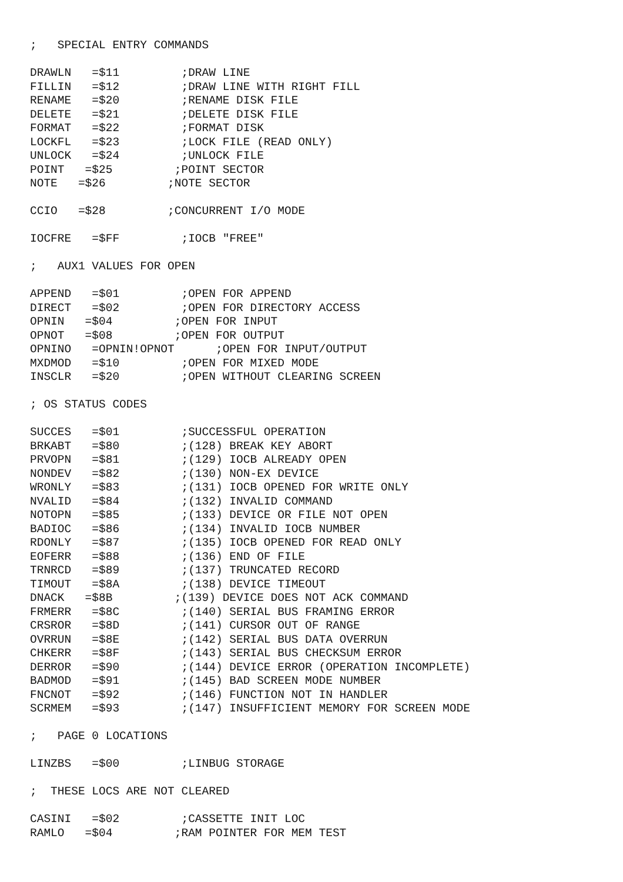;   SPECIAL ENTRY COMMANDS

DRAWLN   =$11         ;DRAW LINE
FILLIN   =$12         ;DRAW LINE WITH RIGHT FILL
RENAME   =$20         ;RENAME DISK FILE
DELETE   =$21         ;DELETE DISK FILE
FORMAT   =$22         ;FORMAT DISK
LOCKFL   =$23         ;LOCK FILE (READ ONLY)
UNLOCK   =$24         ;UNLOCK FILE
POINT   =$25         ;POINT SECTOR
NOTE   =$26         ;NOTE SECTOR

CCIO   =$28         ;CONCURRENT I/O MODE

IOCFRE   =$FF         ;IOCB "FREE"

;   AUX1 VALUES FOR OPEN

APPEND   =$01         ;OPEN FOR APPEND
DIRECT   =$02         ;OPEN FOR DIRECTORY ACCESS
OPNIN   =$04         ;OPEN FOR INPUT
OPNOT   =$08         ;OPEN FOR OUTPUT
OPNINO   =OPNIN!OPNOT      ;OPEN FOR INPUT/OUTPUT
MXDMOD   =$10         ;OPEN FOR MIXED MODE
INSCLR   =$20         ;OPEN WITHOUT CLEARING SCREEN

; OS STATUS CODES

SUCCES   =$01         ;SUCCESSFUL OPERATION
BRKABT   =$80         ;(128) BREAK KEY ABORT
PRVOPN   =$81         ;(129) IOCB ALREADY OPEN
NONDEV   =$82         ;(130) NON-EX DEVICE
WRONLY   =$83         ;(131) IOCB OPENED FOR WRITE ONLY
NVALID   =$84         ;(132) INVALID COMMAND
NOTOPN   =$85         ;(133) DEVICE OR FILE NOT OPEN
BADIOC   =$86         ;(134) INVALID IOCB NUMBER
RDONLY   =$87         ;(135) IOCB OPENED FOR READ ONLY
EOFERR   =$88         ;(136) END OF FILE
TRNRCD   =$89         ;(137) TRUNCATED RECORD
TIMOUT   =$8A         ;(138) DEVICE TIMEOUT
DNACK   =$8B         ;(139) DEVICE DOES NOT ACK COMMAND
FRMERR   =$8C         ;(140) SERIAL BUS FRAMING ERROR
CRSROR   =$8D         ;(141) CURSOR OUT OF RANGE
OVRRUN   =$8E         ;(142) SERIAL BUS DATA OVERRUN
CHKERR   =$8F         ;(143) SERIAL BUS CHECKSUM ERROR
DERROR   =$90         ;(144) DEVICE ERROR (OPERATION INCOMPLETE)
BADMOD   =$91         ;(145) BAD SCREEN MODE NUMBER
FNCNOT   =$92         ;(146) FUNCTION NOT IN HANDLER
SCRMEM   =$93         ;(147) INSUFFICIENT MEMORY FOR SCREEN MODE

;   PAGE 0 LOCATIONS

LINZBS   =$00         ;LINBUG STORAGE

;  THESE LOCS ARE NOT CLEARED

CASINI   =$02         ;CASSETTE INIT LOC
RAMLO   =$04         ;RAM POINTER FOR MEM TEST